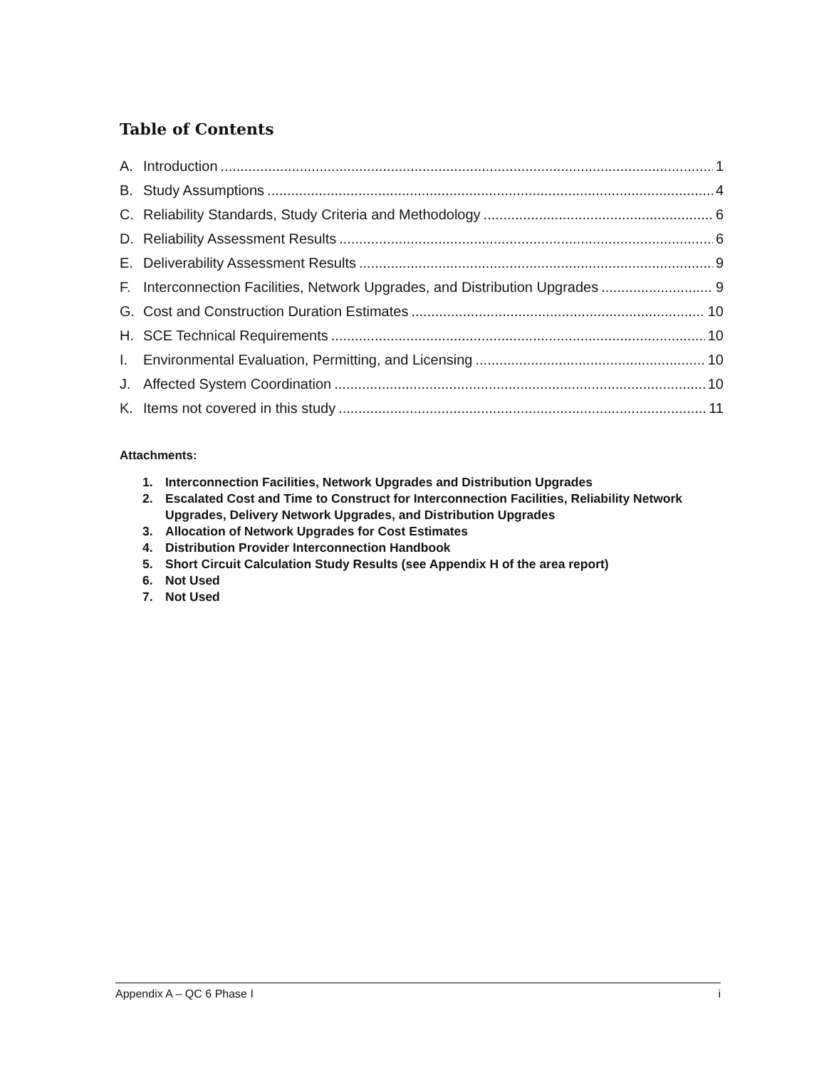Table of Contents
A. Introduction 1
B. Study Assumptions 4
C. Reliability Standards, Study Criteria and Methodology 6
D. Reliability Assessment Results 6
E. Deliverability Assessment Results 9
F. Interconnection Facilities, Network Upgrades, and Distribution Upgrades 9
G. Cost and Construction Duration Estimates 10
H. SCE Technical Requirements 10
I. Environmental Evaluation, Permitting, and Licensing 10
J. Affected System Coordination 10
K. Items not covered in this study 11
Attachments:
1. Interconnection Facilities, Network Upgrades and Distribution Upgrades
2. Escalated Cost and Time to Construct for Interconnection Facilities, Reliability Network Upgrades, Delivery Network Upgrades, and Distribution Upgrades
3. Allocation of Network Upgrades for Cost Estimates
4. Distribution Provider Interconnection Handbook
5. Short Circuit Calculation Study Results (see Appendix H of the area report)
6. Not Used
7. Not Used
Appendix A – QC 6 Phase I i